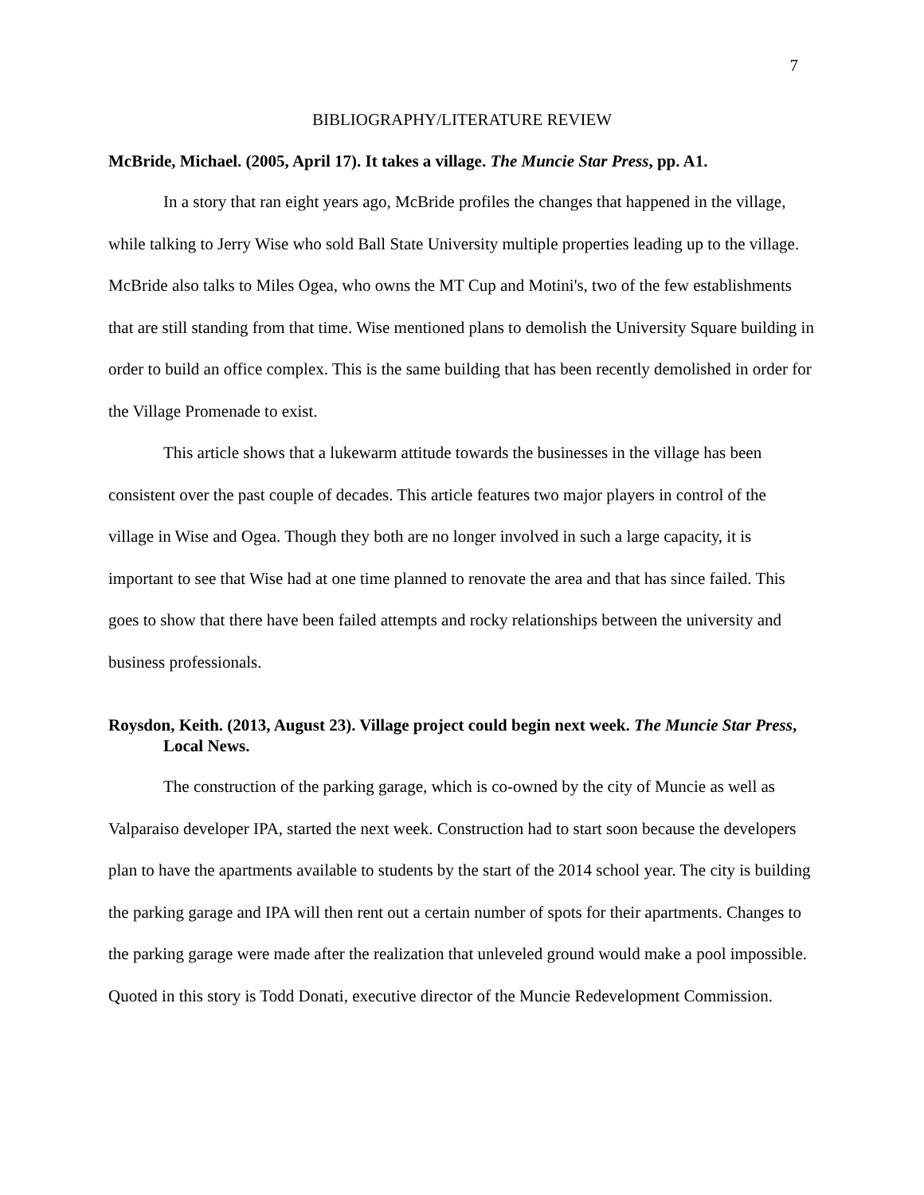7
BIBLIOGRAPHY/LITERATURE REVIEW
McBride, Michael. (2005, April 17). It takes a village. The Muncie Star Press, pp. A1.
In a story that ran eight years ago, McBride profiles the changes that happened in the village, while talking to Jerry Wise who sold Ball State University multiple properties leading up to the village. McBride also talks to Miles Ogea, who owns the MT Cup and Motini's, two of the few establishments that are still standing from that time. Wise mentioned plans to demolish the University Square building in order to build an office complex. This is the same building that has been recently demolished in order for the Village Promenade to exist.
This article shows that a lukewarm attitude towards the businesses in the village has been consistent over the past couple of decades. This article features two major players in control of the village in Wise and Ogea. Though they both are no longer involved in such a large capacity, it is important to see that Wise had at one time planned to renovate the area and that has since failed. This goes to show that there have been failed attempts and rocky relationships between the university and business professionals.
Roysdon, Keith. (2013, August 23). Village project could begin next week. The Muncie Star Press, Local News.
The construction of the parking garage, which is co-owned by the city of Muncie as well as Valparaiso developer IPA, started the next week. Construction had to start soon because the developers plan to have the apartments available to students by the start of the 2014 school year. The city is building the parking garage and IPA will then rent out a certain number of spots for their apartments. Changes to the parking garage were made after the realization that unleveled ground would make a pool impossible. Quoted in this story is Todd Donati, executive director of the Muncie Redevelopment Commission.